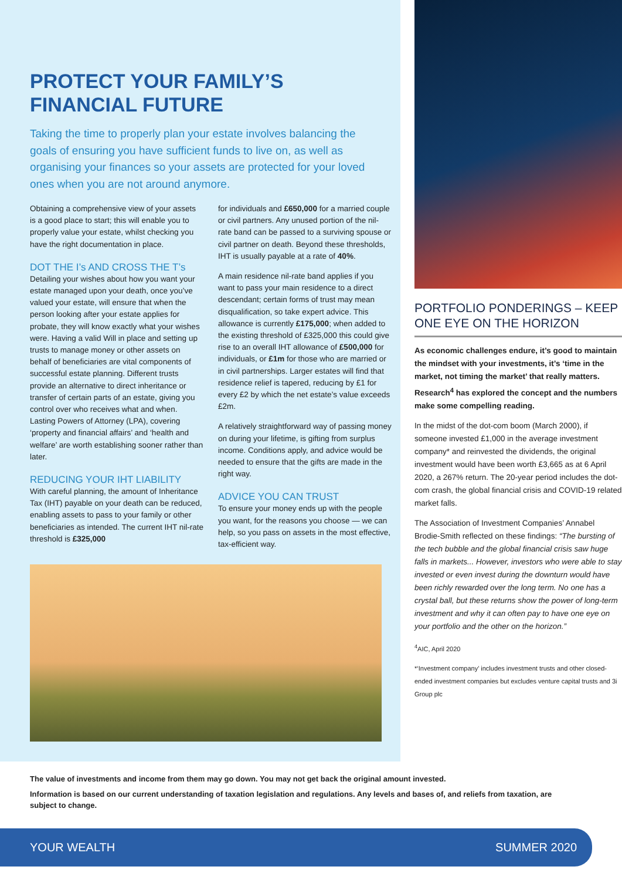PROTECT YOUR FAMILY’S
FINANCIAL FUTURE
Taking the time to properly plan your estate involves balancing the goals of ensuring you have sufficient funds to live on, as well as organising your finances so your assets are protected for your loved ones when you are not around anymore.
Obtaining a comprehensive view of your assets is a good place to start; this will enable you to properly value your estate, whilst checking you have the right documentation in place.
DOT THE I’s AND CROSS THE T’s
Detailing your wishes about how you want your estate managed upon your death, once you’ve valued your estate, will ensure that when the person looking after your estate applies for probate, they will know exactly what your wishes were. Having a valid Will in place and setting up trusts to manage money or other assets on behalf of beneficiaries are vital components of successful estate planning. Different trusts provide an alternative to direct inheritance or transfer of certain parts of an estate, giving you control over who receives what and when. Lasting Powers of Attorney (LPA), covering ‘property and financial affairs’ and ‘health and welfare’ are worth establishing sooner rather than later.
REDUCING YOUR IHT LIABILITY
With careful planning, the amount of Inheritance Tax (IHT) payable on your death can be reduced, enabling assets to pass to your family or other beneficiaries as intended. The current IHT nil-rate threshold is £325,000
for individuals and £650,000 for a married couple or civil partners. Any unused portion of the nil-rate band can be passed to a surviving spouse or civil partner on death. Beyond these thresholds, IHT is usually payable at a rate of 40%.
A main residence nil-rate band applies if you want to pass your main residence to a direct descendant; certain forms of trust may mean disqualification, so take expert advice. This allowance is currently £175,000; when added to the existing threshold of £325,000 this could give rise to an overall IHT allowance of £500,000 for individuals, or £1m for those who are married or in civil partnerships. Larger estates will find that residence relief is tapered, reducing by £1 for every £2 by which the net estate’s value exceeds £2m.
A relatively straightforward way of passing money on during your lifetime, is gifting from surplus income. Conditions apply, and advice would be needed to ensure that the gifts are made in the right way.
ADVICE YOU CAN TRUST
To ensure your money ends up with the people you want, for the reasons you choose — we can help, so you pass on assets in the most effective, tax-efficient way.
PORTFOLIO PONDERINGS – KEEP ONE EYE ON THE HORIZON
As economic challenges endure, it’s good to maintain the mindset with your investments, it’s ‘time in the market, not timing the market’ that really matters. Research<sup>4</sup> has explored the concept and the numbers make some compelling reading.
In the midst of the dot-com boom (March 2000), if someone invested £1,000 in the average investment company* and reinvested the dividends, the original investment would have been worth £3,665 as at 6 April 2020, a 267% return. The 20-year period includes the dot-com crash, the global financial crisis and COVID-19 related market falls.
The Association of Investment Companies’ Annabel Brodie-Smith reflected on these findings: “The bursting of the tech bubble and the global financial crisis saw huge falls in markets... However, investors who were able to stay invested or even invest during the downturn would have been richly rewarded over the long term. No one has a crystal ball, but these returns show the power of long-term investment and why it can often pay to have one eye on your portfolio and the other on the horizon.”
<sup>4</sup> AIC, April 2020
*‘Investment company’ includes investment trusts and other closed-ended investment companies but excludes venture capital trusts and 3i Group plc
The value of investments and income from them may go down. You may not get back the original amount invested.
Information is based on our current understanding of taxation legislation and regulations. Any levels and bases of, and reliefs from taxation, are subject to change.
YOUR WEALTH SUMMER 2020